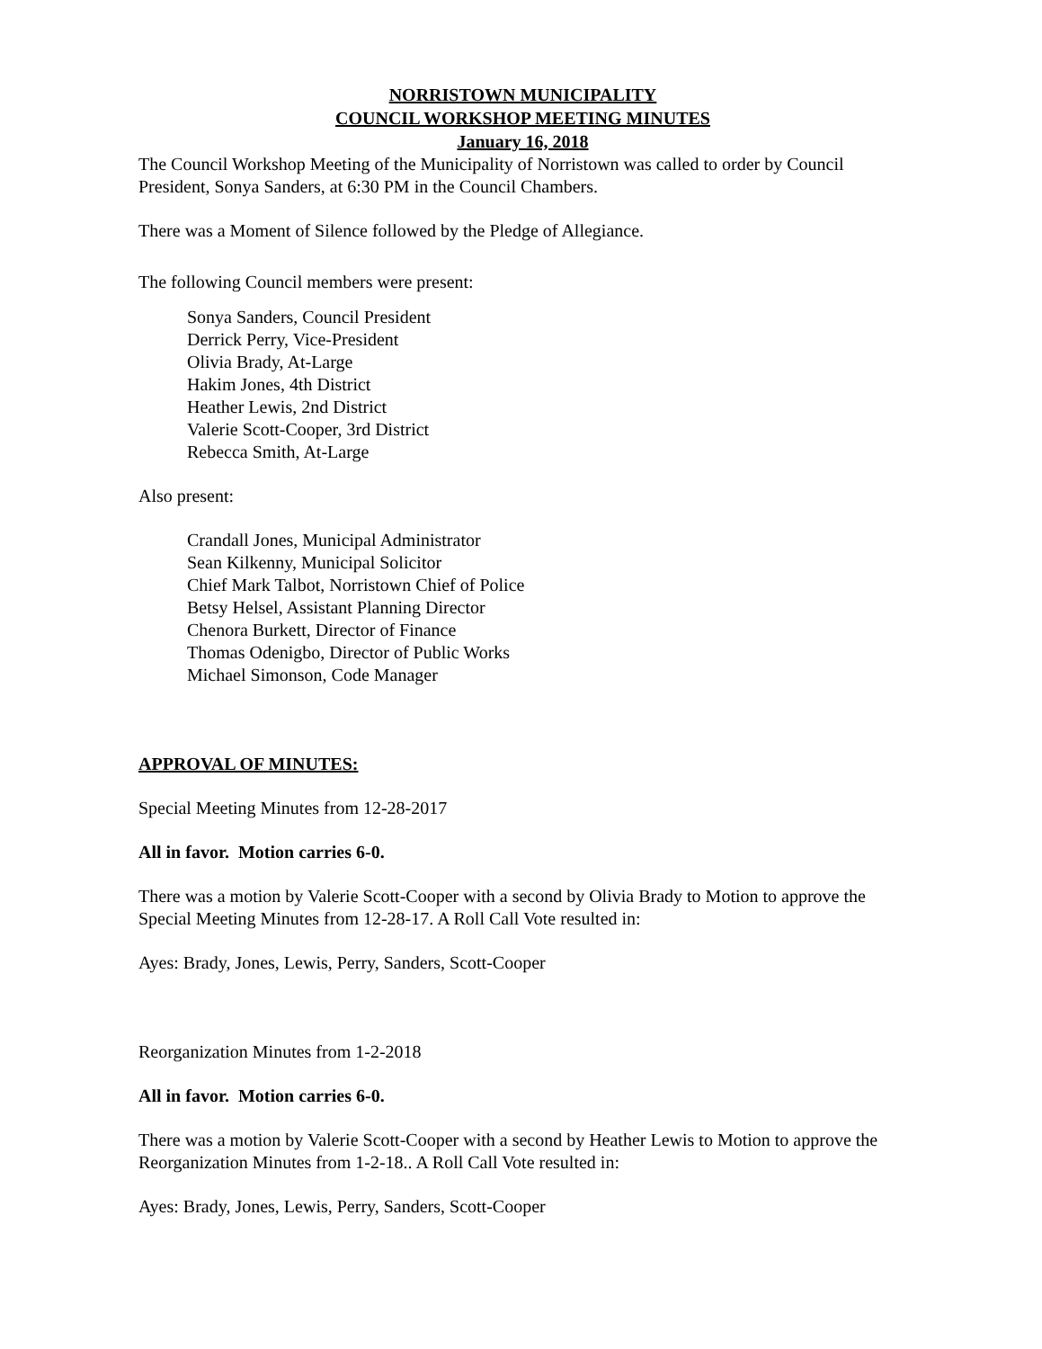NORRISTOWN MUNICIPALITY
COUNCIL WORKSHOP MEETING MINUTES
January 16, 2018
The Council Workshop Meeting of the Municipality of Norristown was called to order by Council President, Sonya Sanders, at 6:30 PM in the Council Chambers.
There was a Moment of Silence followed by the Pledge of Allegiance.
The following Council members were present:
Sonya Sanders, Council President
Derrick Perry, Vice-President
Olivia Brady, At-Large
Hakim Jones, 4th District
Heather Lewis, 2nd District
Valerie Scott-Cooper, 3rd District
Rebecca Smith, At-Large
Also present:
Crandall Jones, Municipal Administrator
Sean Kilkenny, Municipal Solicitor
Chief Mark Talbot, Norristown Chief of Police
Betsy Helsel, Assistant Planning Director
Chenora Burkett, Director of Finance
Thomas Odenigbo, Director of Public Works
Michael Simonson, Code Manager
APPROVAL OF MINUTES:
Special Meeting Minutes from 12-28-2017
All in favor. Motion carries 6-0.
There was a motion by Valerie Scott-Cooper with a second by Olivia Brady to Motion to approve the Special Meeting Minutes from 12-28-17. A Roll Call Vote resulted in:
Ayes: Brady, Jones, Lewis, Perry, Sanders, Scott-Cooper
Reorganization Minutes from 1-2-2018
All in favor. Motion carries 6-0.
There was a motion by Valerie Scott-Cooper with a second by Heather Lewis to Motion to approve the Reorganization Minutes from 1-2-18.. A Roll Call Vote resulted in:
Ayes: Brady, Jones, Lewis, Perry, Sanders, Scott-Cooper